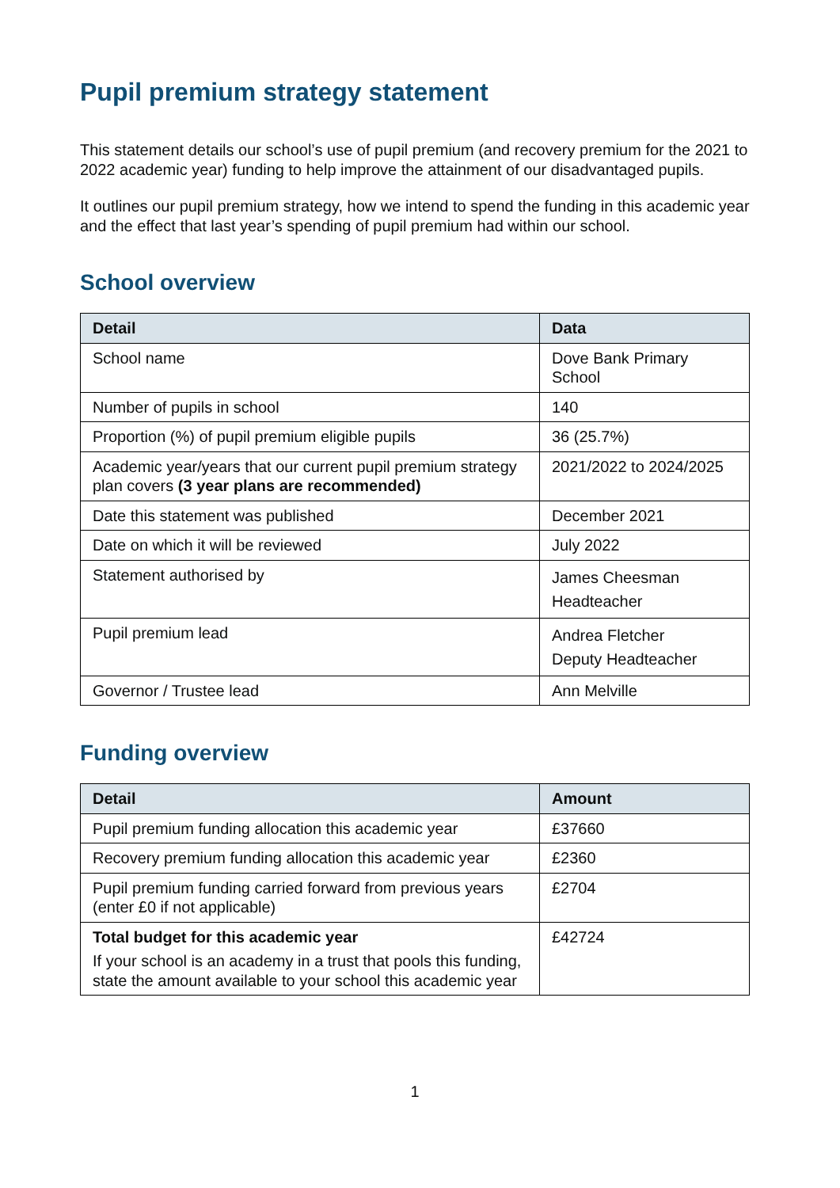Pupil premium strategy statement
This statement details our school’s use of pupil premium (and recovery premium for the 2021 to 2022 academic year) funding to help improve the attainment of our disadvantaged pupils.
It outlines our pupil premium strategy, how we intend to spend the funding in this academic year and the effect that last year’s spending of pupil premium had within our school.
School overview
| Detail | Data |
| --- | --- |
| School name | Dove Bank Primary School |
| Number of pupils in school | 140 |
| Proportion (%) of pupil premium eligible pupils | 36 (25.7%) |
| Academic year/years that our current pupil premium strategy plan covers (3 year plans are recommended) | 2021/2022 to 2024/2025 |
| Date this statement was published | December 2021 |
| Date on which it will be reviewed | July 2022 |
| Statement authorised by | James Cheesman Headteacher |
| Pupil premium lead | Andrea Fletcher Deputy Headteacher |
| Governor / Trustee lead | Ann Melville |
Funding overview
| Detail | Amount |
| --- | --- |
| Pupil premium funding allocation this academic year | £37660 |
| Recovery premium funding allocation this academic year | £2360 |
| Pupil premium funding carried forward from previous years (enter £0 if not applicable) | £2704 |
| Total budget for this academic year If your school is an academy in a trust that pools this funding, state the amount available to your school this academic year | £42724 |
1